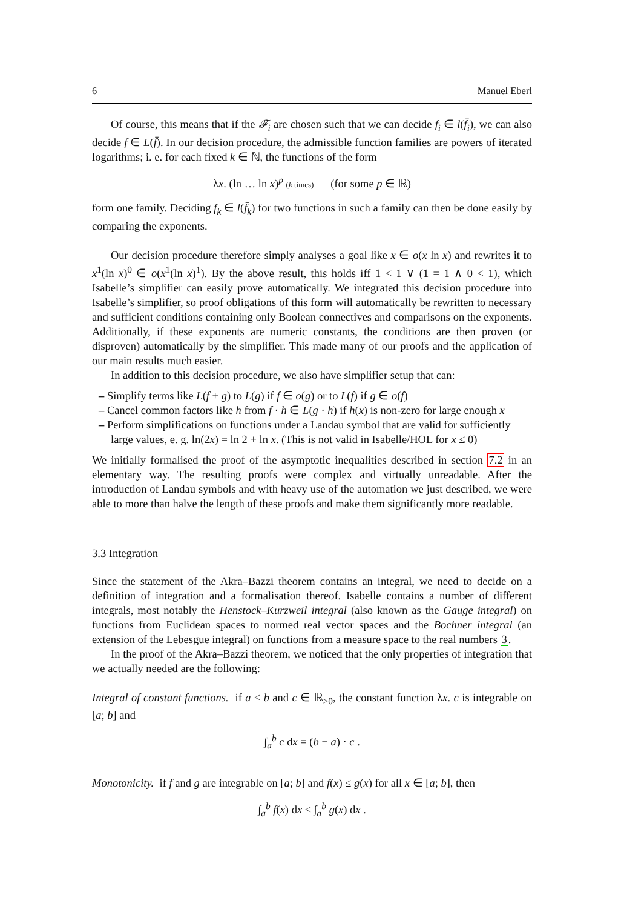6 Manuel Eberl
Of course, this means that if the 𝓕<sub>i</sub> are chosen such that we can decide f<sub>i</sub> ∈ l(f̄<sub>i</sub>), we can also decide f ∈ L(f̄). In our decision procedure, the admissible function families are powers of iterated logarithms; i. e. for each fixed k ∈ ℕ, the functions of the form
λx. (ln … ln x)<sup>p</sup> (k times) (for some p ∈ ℝ)
form one family. Deciding f<sub>k</sub> ∈ l(f̄<sub>k</sub>) for two functions in such a family can then be done easily by comparing the exponents.
Our decision procedure therefore simply analyses a goal like x ∈ o(x ln x) and rewrites it to x<sup>1</sup>(ln x)<sup>0</sup> ∈ o(x<sup>1</sup>(ln x)<sup>1</sup>). By the above result, this holds iff 1 < 1 ∨ (1 = 1 ∧ 0 < 1), which Isabelle’s simplifier can easily prove automatically. We integrated this decision procedure into Isabelle’s simplifier, so proof obligations of this form will automatically be rewritten to necessary and sufficient conditions containing only Boolean connectives and comparisons on the exponents. Additionally, if these exponents are numeric constants, the conditions are then proven (or disproven) automatically by the simplifier. This made many of our proofs and the application of our main results much easier.
In addition to this decision procedure, we also have simplifier setup that can:
– Simplify terms like L(f + g) to L(g) if f ∈ o(g) or to L(f) if g ∈ o(f)
– Cancel common factors like h from f · h ∈ L(g · h) if h(x) is non-zero for large enough x
– Perform simplifications on functions under a Landau symbol that are valid for sufficiently large values, e. g. ln(2x) = ln 2 + ln x. (This is not valid in Isabelle/HOL for x ≤ 0)
We initially formalised the proof of the asymptotic inequalities described in section 7.2 in an elementary way. The resulting proofs were complex and virtually unreadable. After the introduction of Landau symbols and with heavy use of the automation we just described, we were able to more than halve the length of these proofs and make them significantly more readable.
3.3 Integration
Since the statement of the Akra–Bazzi theorem contains an integral, we need to decide on a definition of integration and a formalisation thereof. Isabelle contains a number of different integrals, most notably the Henstock–Kurzweil integral (also known as the Gauge integral) on functions from Euclidean spaces to normed real vector spaces and the Bochner integral (an extension of the Lebesgue integral) on functions from a measure space to the real numbers 3.
In the proof of the Akra–Bazzi theorem, we noticed that the only properties of integration that we actually needed are the following:
Integral of constant functions. if a ≤ b and c ∈ ℝ<sub>≥0</sub>, the constant function λx. c is integrable on [a; b] and
∫<sub>a</sub><sup>b</sup> c dx = (b − a) · c .
Monotonicity. if f and g are integrable on [a; b] and f(x) ≤ g(x) for all x ∈ [a; b], then
∫<sub>a</sub><sup>b</sup> f(x) dx ≤ ∫<sub>a</sub><sup>b</sup> g(x) dx .